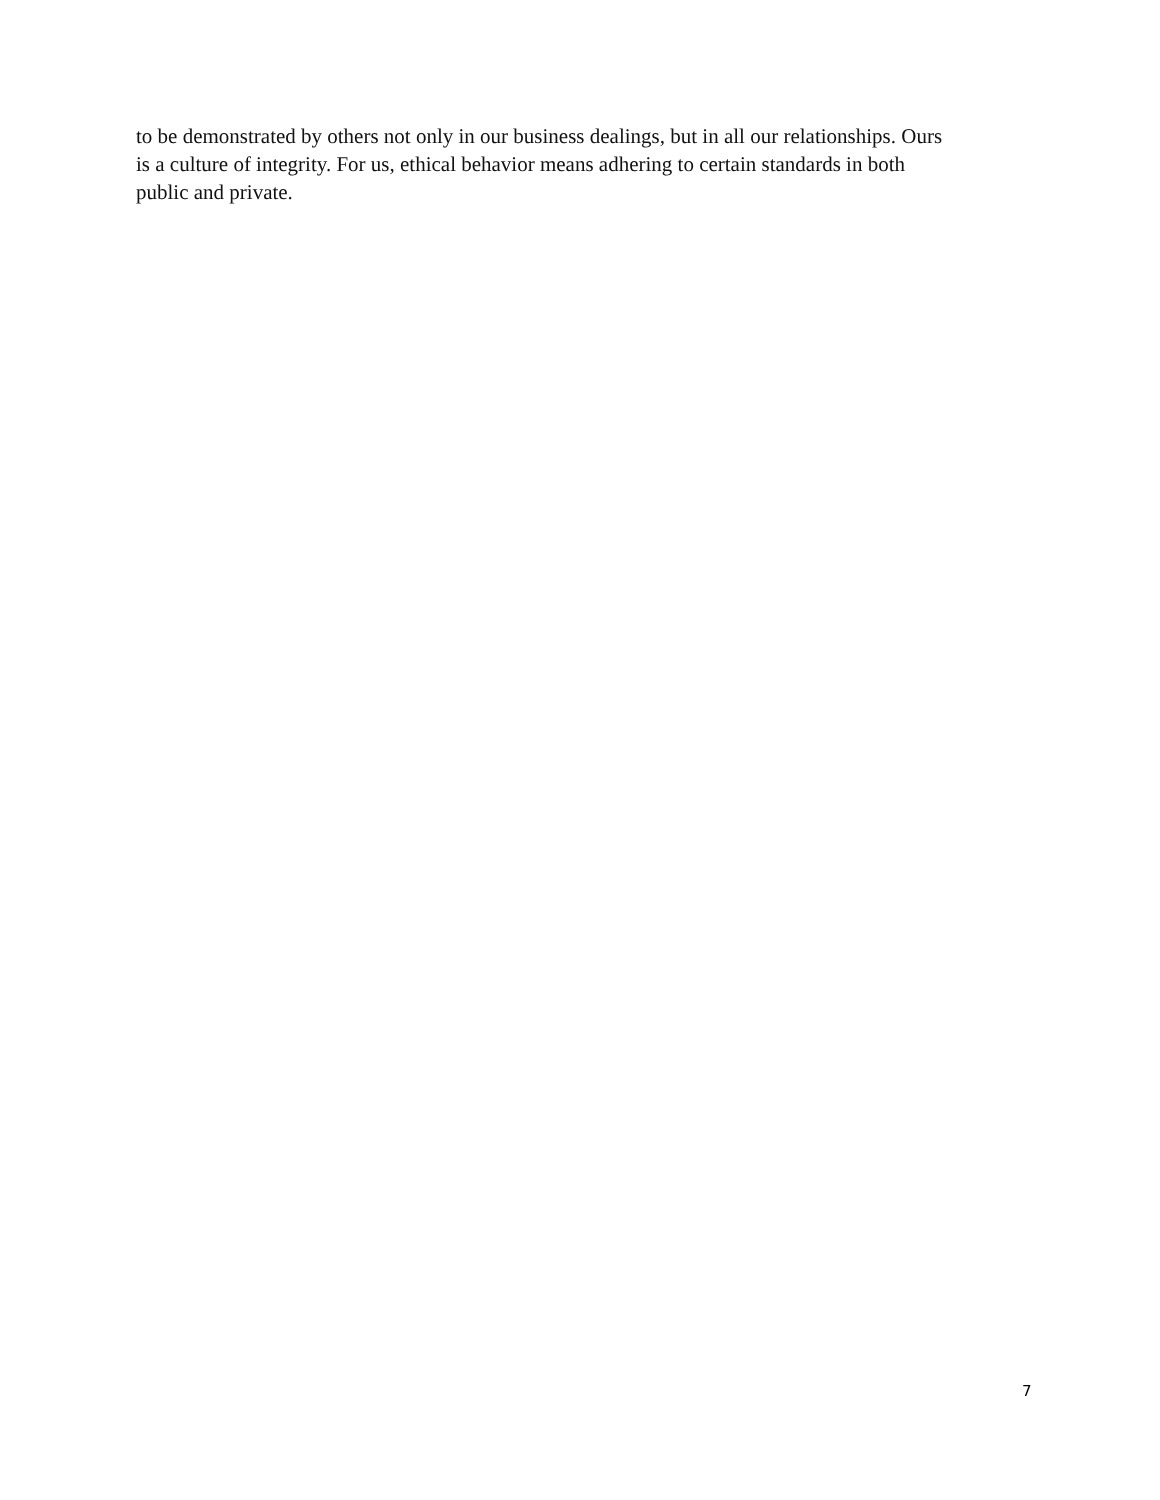to be demonstrated by others not only in our business dealings, but in all our relationships. Ours
is a culture of integrity. For us, ethical behavior means adhering to certain standards in both
public and private.
7